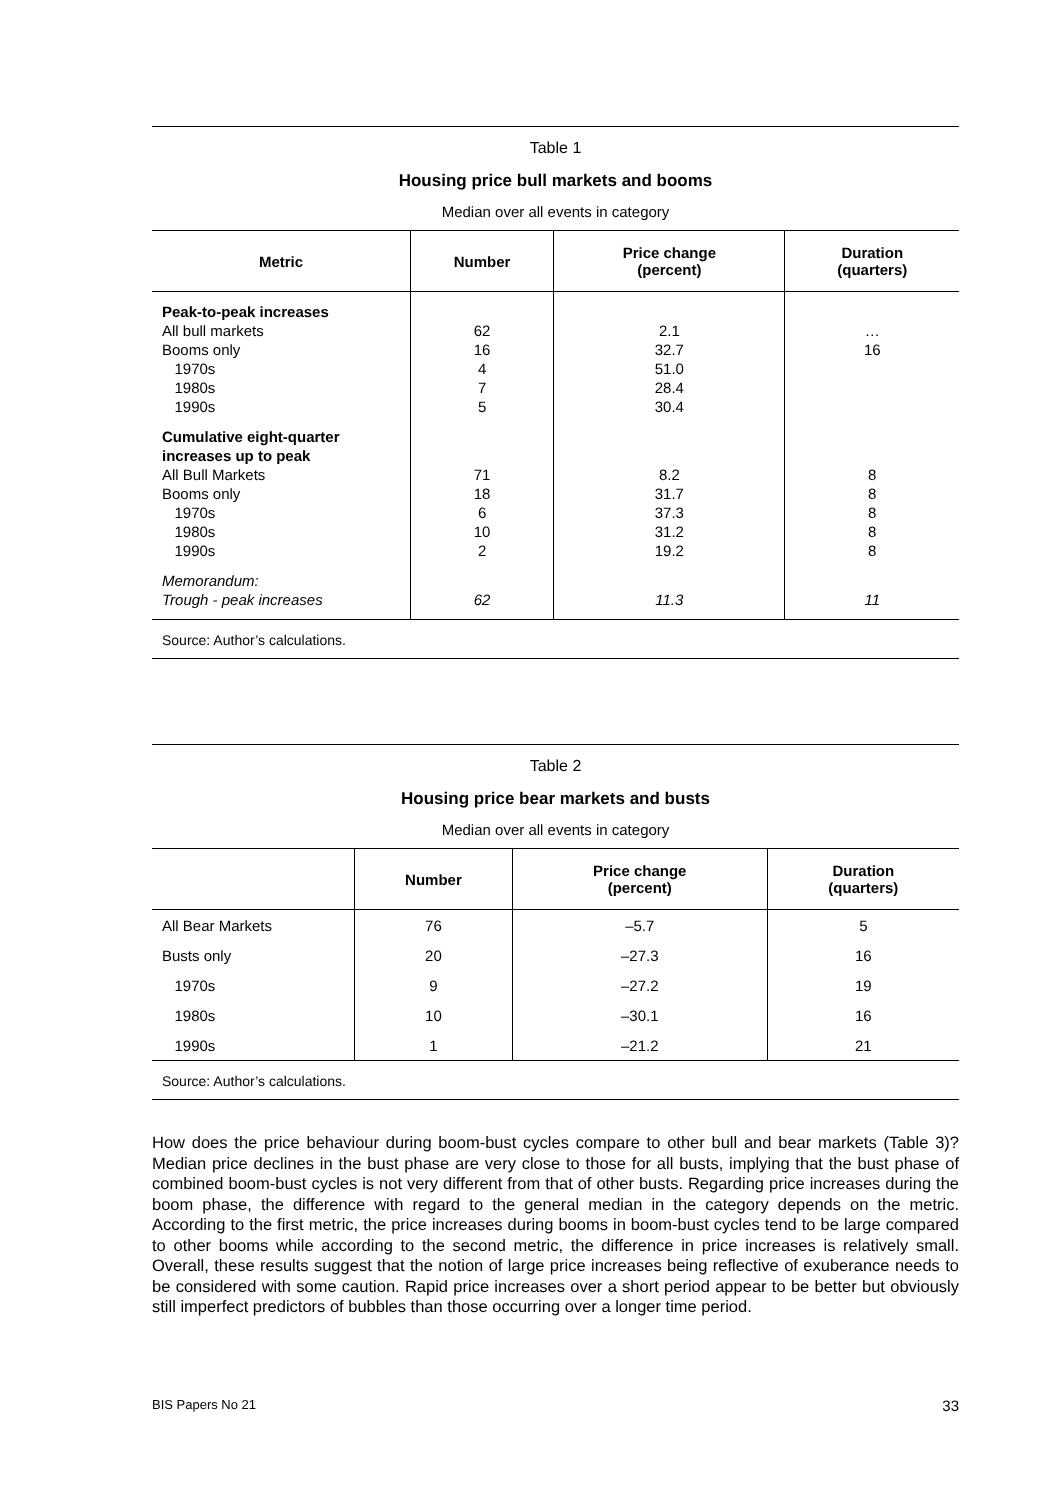Table 1
Housing price bull markets and booms
Median over all events in category
| Metric | Number | Price change (percent) | Duration (quarters) |
| --- | --- | --- | --- |
| Peak-to-peak increases All bull markets Booms only 1970s 1980s 1990s | 62 16 4 7 5 | 2.1 32.7 51.0 28.4 30.4 | … 16 |
| Cumulative eight-quarter increases up to peak All Bull Markets Booms only 1970s 1980s 1990s | 71 18 6 10 2 | 8.2 31.7 37.3 31.2 19.2 | 8 8 8 8 8 |
| Memorandum: Trough - peak increases | 62 | 11.3 | 11 |
Source: Author’s calculations.
Table 2
Housing price bear markets and busts
Median over all events in category
| | Number | Price change (percent) | Duration (quarters) |
| --- | --- | --- | --- |
| All Bear Markets | 76 | –5.7 | 5 |
| Busts only | 20 | –27.3 | 16 |
| 1970s | 9 | –27.2 | 19 |
| 1980s | 10 | –30.1 | 16 |
| 1990s | 1 | –21.2 | 21 |
Source: Author’s calculations.
How does the price behaviour during boom-bust cycles compare to other bull and bear markets (Table 3)? Median price declines in the bust phase are very close to those for all busts, implying that the bust phase of combined boom-bust cycles is not very different from that of other busts. Regarding price increases during the boom phase, the difference with regard to the general median in the category depends on the metric. According to the first metric, the price increases during booms in boom-bust cycles tend to be large compared to other booms while according to the second metric, the difference in price increases is relatively small. Overall, these results suggest that the notion of large price increases being reflective of exuberance needs to be considered with some caution. Rapid price increases over a short period appear to be better but obviously still imperfect predictors of bubbles than those occurring over a longer time period.
BIS Papers No 21 33